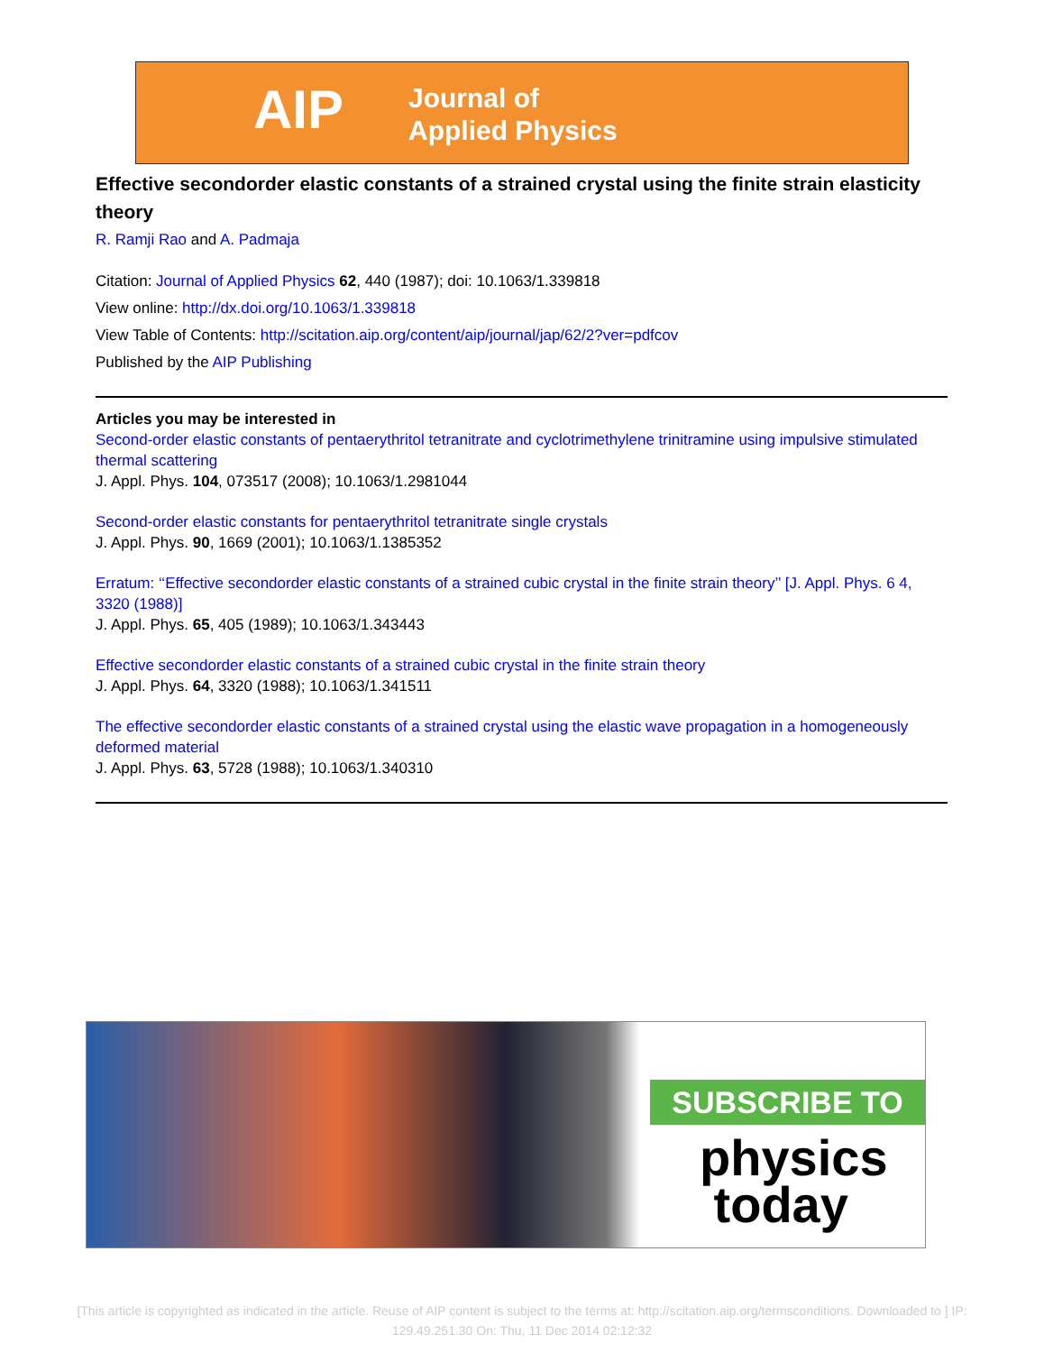AIP
Journal of
Applied Physics
Effective secondorder elastic constants of a strained crystal using the finite strain elasticity theory
R. Ramji Rao and A. Padmaja
Citation: Journal of Applied Physics 62, 440 (1987); doi: 10.1063/1.339818
View online: http://dx.doi.org/10.1063/1.339818
View Table of Contents: http://scitation.aip.org/content/aip/journal/jap/62/2?ver=pdfcov
Published by the AIP Publishing
Articles you may be interested in
Second-order elastic constants of pentaerythritol tetranitrate and cyclotrimethylene trinitramine using impulsive stimulated thermal scattering
J. Appl. Phys. 104, 073517 (2008); 10.1063/1.2981044
Second-order elastic constants for pentaerythritol tetranitrate single crystals
J. Appl. Phys. 90, 1669 (2001); 10.1063/1.1385352
Erratum: ‘‘Effective secondorder elastic constants of a strained cubic crystal in the finite strain theory’’ [J. Appl. Phys. 6 4, 3320 (1988)]
J. Appl. Phys. 65, 405 (1989); 10.1063/1.343443
Effective secondorder elastic constants of a strained cubic crystal in the finite strain theory
J. Appl. Phys. 64, 3320 (1988); 10.1063/1.341511
The effective secondorder elastic constants of a strained crystal using the elastic wave propagation in a homogeneously deformed material
J. Appl. Phys. 63, 5728 (1988); 10.1063/1.340310
SUBSCRIBE TO
physics
today
[This article is copyrighted as indicated in the article. Reuse of AIP content is subject to the terms at: http://scitation.aip.org/termsconditions. Downloaded to ] IP:
129.49.251.30 On: Thu, 11 Dec 2014 02:12:32